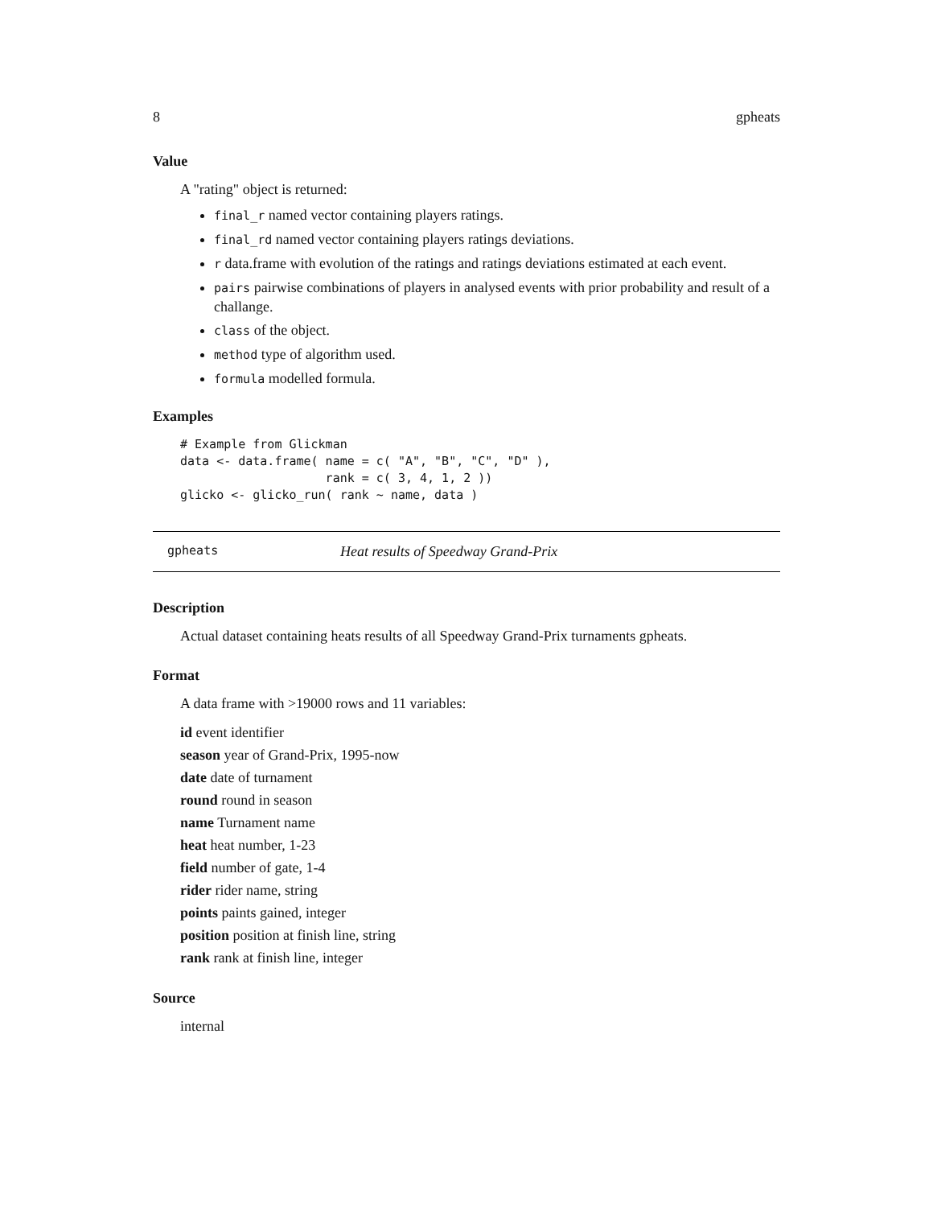8 gpheats
Value
A "rating" object is returned:
final_r named vector containing players ratings.
final_rd named vector containing players ratings deviations.
r data.frame with evolution of the ratings and ratings deviations estimated at each event.
pairs pairwise combinations of players in analysed events with prior probability and result of a challange.
class of the object.
method type of algorithm used.
formula modelled formula.
Examples
# Example from Glickman
data <- data.frame( name = c( "A", "B", "C", "D" ),
                    rank = c( 3, 4, 1, 2 ))
glicko <- glicko_run( rank ~ name, data )
gpheats Heat results of Speedway Grand-Prix
Description
Actual dataset containing heats results of all Speedway Grand-Prix turnaments gpheats.
Format
A data frame with >19000 rows and 11 variables:
id event identifier
season year of Grand-Prix, 1995-now
date date of turnament
round round in season
name Turnament name
heat heat number, 1-23
field number of gate, 1-4
rider rider name, string
points paints gained, integer
position position at finish line, string
rank rank at finish line, integer
Source
internal